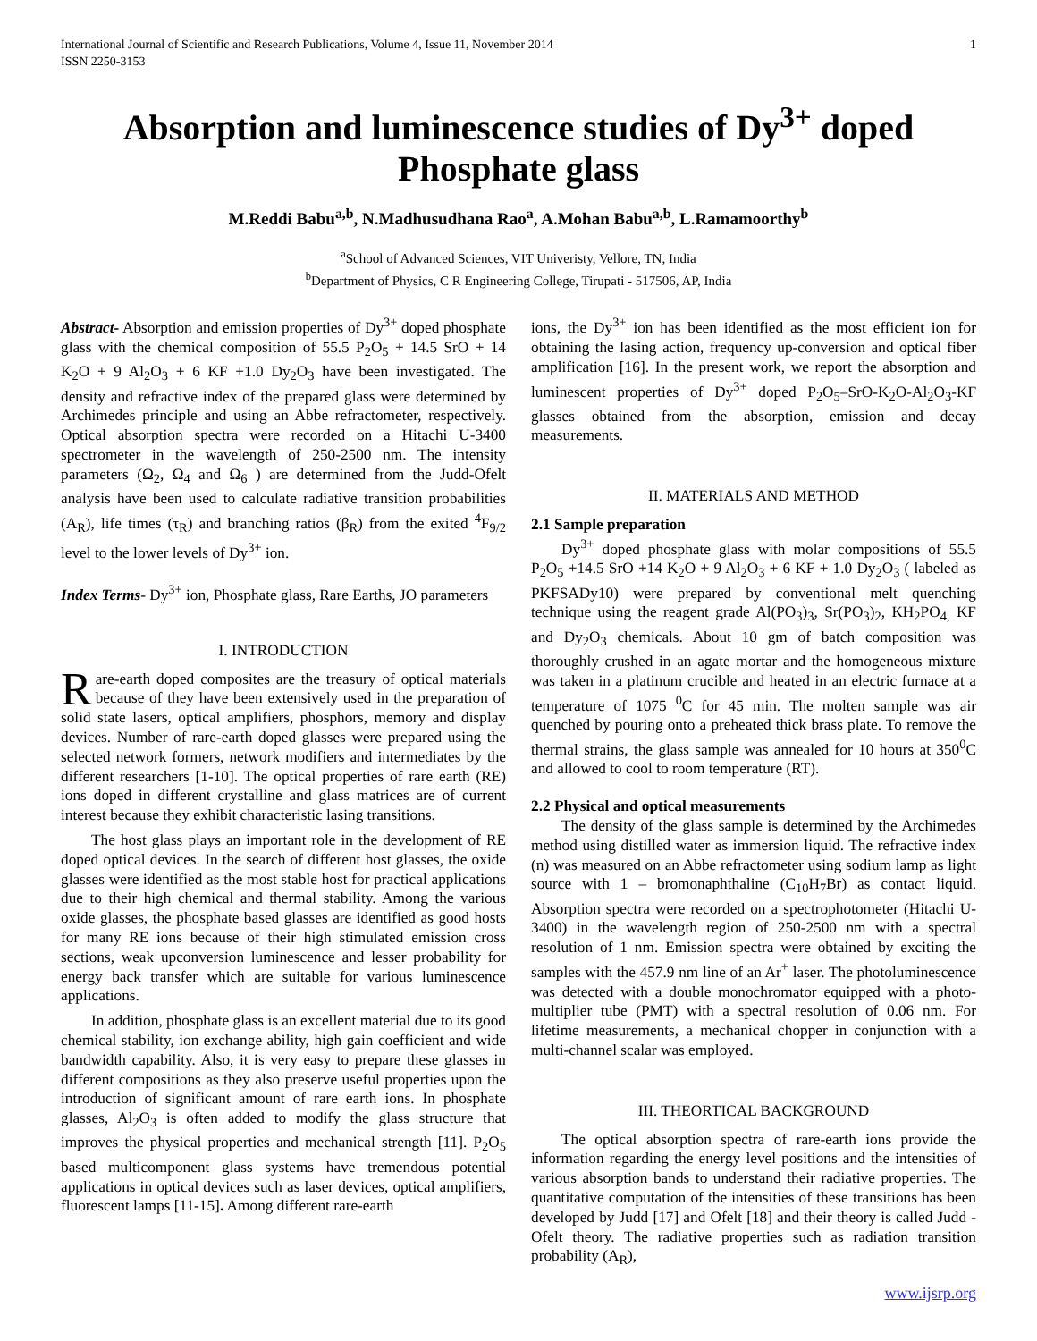International Journal of Scientific and Research Publications, Volume 4, Issue 11, November 2014 1
ISSN 2250-3153
Absorption and luminescence studies of Dy<sup>3+</sup> doped Phosphate glass
M.Reddi Babu<sup>a,b</sup>, N.Madhusudhana Rao<sup>a</sup>, A.Mohan Babu<sup>a,b</sup>, L.Ramamoorthy<sup>b</sup>
<sup>a</sup> School of Advanced Sciences, VIT Univeristy, Vellore, TN, India
<sup>b</sup> Department of Physics, C R Engineering College, Tirupati - 517506, AP, India
Abstract- Absorption and emission properties of Dy<sup>3+</sup> doped phosphate glass with the chemical composition of 55.5 P<sub>2</sub>O<sub>5</sub> + 14.5 SrO + 14 K<sub>2</sub>O + 9 Al<sub>2</sub>O<sub>3</sub> + 6 KF +1.0 Dy<sub>2</sub>O<sub>3</sub> have been investigated. The density and refractive index of the prepared glass were determined by Archimedes principle and using an Abbe refractometer, respectively. Optical absorption spectra were recorded on a Hitachi U-3400 spectrometer in the wavelength of 250-2500 nm. The intensity parameters (Ω<sub>2</sub>, Ω<sub>4</sub> and Ω<sub>6</sub> ) are determined from the Judd-Ofelt analysis have been used to calculate radiative transition probabilities (A<sub>R</sub>), life times (τ<sub>R</sub>) and branching ratios (β<sub>R</sub>) from the exited <sup>4</sup>F<sub>9/2</sub> level to the lower levels of Dy<sup>3+</sup> ion.
Index Terms- Dy<sup>3+</sup> ion, Phosphate glass, Rare Earths, JO parameters
I. INTRODUCTION
Rare-earth doped composites are the treasury of optical materials because of they have been extensively used in the preparation of solid state lasers, optical amplifiers, phosphors, memory and display devices. Number of rare-earth doped glasses were prepared using the selected network formers, network modifiers and intermediates by the different researchers [1-10]. The optical properties of rare earth (RE) ions doped in different crystalline and glass matrices are of current interest because they exhibit characteristic lasing transitions.
The host glass plays an important role in the development of RE doped optical devices. In the search of different host glasses, the oxide glasses were identified as the most stable host for practical applications due to their high chemical and thermal stability. Among the various oxide glasses, the phosphate based glasses are identified as good hosts for many RE ions because of their high stimulated emission cross sections, weak upconversion luminescence and lesser probability for energy back transfer which are suitable for various luminescence applications.
In addition, phosphate glass is an excellent material due to its good chemical stability, ion exchange ability, high gain coefficient and wide bandwidth capability. Also, it is very easy to prepare these glasses in different compositions as they also preserve useful properties upon the introduction of significant amount of rare earth ions. In phosphate glasses, Al<sub>2</sub>O<sub>3</sub> is often added to modify the glass structure that improves the physical properties and mechanical strength [11]. P<sub>2</sub>O<sub>5</sub> based multicomponent glass systems have tremendous potential applications in optical devices such as laser devices, optical amplifiers, fluorescent lamps [11-15]. Among different rare-earth
ions, the Dy<sup>3+</sup> ion has been identified as the most efficient ion for obtaining the lasing action, frequency up-conversion and optical fiber amplification [16]. In the present work, we report the absorption and luminescent properties of Dy<sup>3+</sup> doped P<sub>2</sub>O<sub>5</sub>–SrO-K<sub>2</sub>O-Al<sub>2</sub>O<sub>3</sub>-KF glasses obtained from the absorption, emission and decay measurements.
II. MATERIALS AND METHOD
2.1 Sample preparation
Dy<sup>3+</sup> doped phosphate glass with molar compositions of 55.5 P<sub>2</sub>O<sub>5</sub> +14.5 SrO +14 K<sub>2</sub>O + 9 Al<sub>2</sub>O<sub>3</sub> + 6 KF + 1.0 Dy<sub>2</sub>O<sub>3</sub> ( labeled as PKFSADy10) were prepared by conventional melt quenching technique using the reagent grade Al(PO<sub>3</sub>)<sub>3</sub>, Sr(PO<sub>3</sub>)<sub>2</sub>, KH<sub>2</sub>PO<sub>4,</sub> KF and Dy<sub>2</sub>O<sub>3</sub> chemicals. About 10 gm of batch composition was thoroughly crushed in an agate mortar and the homogeneous mixture was taken in a platinum crucible and heated in an electric furnace at a temperature of 1075 <sup>0</sup>C for 45 min. The molten sample was air quenched by pouring onto a preheated thick brass plate. To remove the thermal strains, the glass sample was annealed for 10 hours at 350<sup>0</sup>C and allowed to cool to room temperature (RT).
2.2 Physical and optical measurements
The density of the glass sample is determined by the Archimedes method using distilled water as immersion liquid. The refractive index (n) was measured on an Abbe refractometer using sodium lamp as light source with 1 – bromonaphthaline (C<sub>10</sub>H<sub>7</sub>Br) as contact liquid. Absorption spectra were recorded on a spectrophotometer (Hitachi U-3400) in the wavelength region of 250-2500 nm with a spectral resolution of 1 nm. Emission spectra were obtained by exciting the samples with the 457.9 nm line of an Ar<sup>+</sup> laser. The photoluminescence was detected with a double monochromator equipped with a photo-multiplier tube (PMT) with a spectral resolution of 0.06 nm. For lifetime measurements, a mechanical chopper in conjunction with a multi-channel scalar was employed.
III. THEORTICAL BACKGROUND
The optical absorption spectra of rare-earth ions provide the information regarding the energy level positions and the intensities of various absorption bands to understand their radiative properties. The quantitative computation of the intensities of these transitions has been developed by Judd [17] and Ofelt [18] and their theory is called Judd - Ofelt theory. The radiative properties such as radiation transition probability (A<sub>R</sub>),
www.ijsrp.org